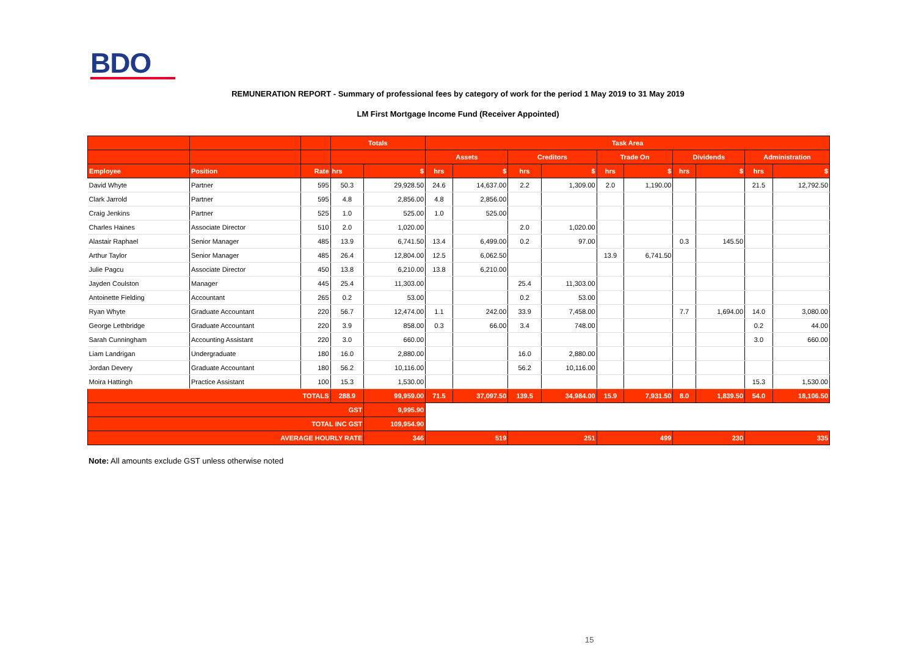BDO
REMUNERATION REPORT - Summary of professional fees by category of work for the period 1 May 2019 to 31 May 2019
LM First Mortgage Income Fund (Receiver Appointed)
| | | | Totals | | Task Area | | | | | | | | | |
| --- | --- | --- | --- | --- | --- | --- | --- | --- | --- | --- | --- | --- | --- | --- |
| | | | | | Assets | | Creditors | | Trade On | | Dividends | | Administration | |
| Employee | Position | Rate | hrs | $ | hrs | $ | hrs | $ | hrs | $ | hrs | $ | hrs | $ |
| David Whyte | Partner | 595 | 50.3 | 29,928.50 | 24.6 | 14,637.00 | 2.2 | 1,309.00 | 2.0 | 1,190.00 | | | 21.5 | 12,792.50 |
| Clark Jarrold | Partner | 595 | 4.8 | 2,856.00 | 4.8 | 2,856.00 | | | | | | | | |
| Craig Jenkins | Partner | 525 | 1.0 | 525.00 | 1.0 | 525.00 | | | | | | | | |
| Charles Haines | Associate Director | 510 | 2.0 | 1,020.00 | | | 2.0 | 1,020.00 | | | | | | |
| Alastair Raphael | Senior Manager | 485 | 13.9 | 6,741.50 | 13.4 | 6,499.00 | 0.2 | 97.00 | | | 0.3 | 145.50 | | |
| Arthur Taylor | Senior Manager | 485 | 26.4 | 12,804.00 | 12.5 | 6,062.50 | | | 13.9 | 6,741.50 | | | | |
| Julie Pagcu | Associate Director | 450 | 13.8 | 6,210.00 | 13.8 | 6,210.00 | | | | | | | | |
| Jayden Coulston | Manager | 445 | 25.4 | 11,303.00 | | | 25.4 | 11,303.00 | | | | | | |
| Antoinette Fielding | Accountant | 265 | 0.2 | 53.00 | | | 0.2 | 53.00 | | | | | | |
| Ryan Whyte | Graduate Accountant | 220 | 56.7 | 12,474.00 | 1.1 | 242.00 | 33.9 | 7,458.00 | | | 7.7 | 1,694.00 | 14.0 | 3,080.00 |
| George Lethbridge | Graduate Accountant | 220 | 3.9 | 858.00 | 0.3 | 66.00 | 3.4 | 748.00 | | | | | 0.2 | 44.00 |
| Sarah Cunningham | Accounting Assistant | 220 | 3.0 | 660.00 | | | | | | | | | 3.0 | 660.00 |
| Liam Landrigan | Undergraduate | 180 | 16.0 | 2,880.00 | | | 16.0 | 2,880.00 | | | | | | |
| Jordan Devery | Graduate Accountant | 180 | 56.2 | 10,116.00 | | | 56.2 | 10,116.00 | | | | | | |
| Moira Hattingh | Practice Assistant | 100 | 15.3 | 1,530.00 | | | | | | | | | 15.3 | 1,530.00 |
| TOTALS | | | 288.9 | 99,959.00 | 71.5 | 37,097.50 | 139.5 | 34,984.00 | 15.9 | 7,931.50 | 8.0 | 1,839.50 | 54.0 | 18,106.50 |
| GST | | | | 9,995.90 | | | | | | | | | | |
| TOTAL INC GST | | | | 109,954.90 | | | | | | | | | | |
| AVERAGE HOURLY RATE | | | | 346 | 519 | | 251 | | 499 | | 230 | | 335 | |
Note: All amounts exclude GST unless otherwise noted
15